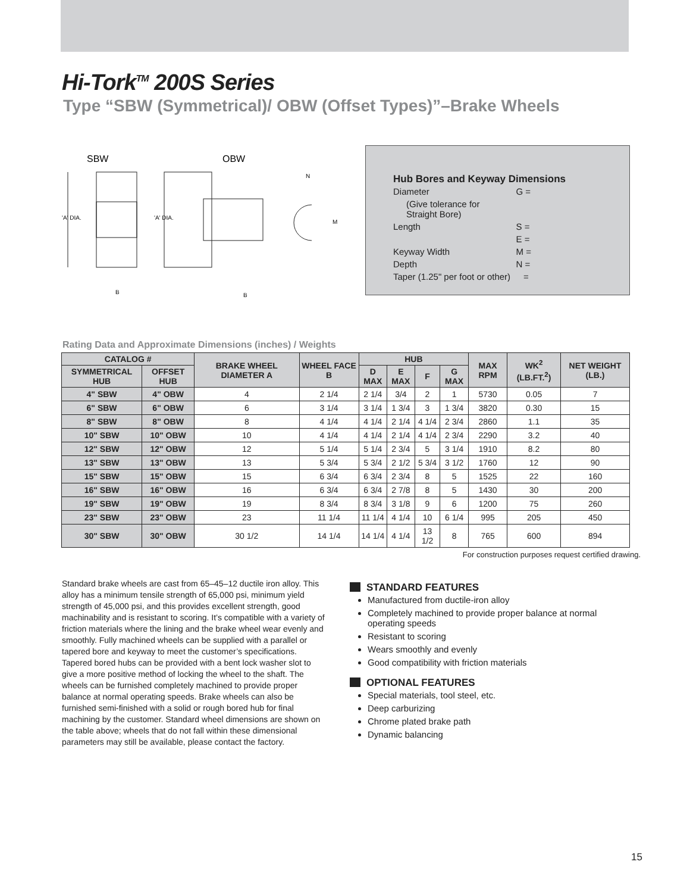Hi-Tork<sup>TM</sup> 200S Series
Type “SBW (Symmetrical)/ OBW (Offset Types)”–Brake Wheels
SBW
OBW
'A' DIA.
'A' DIA.
B
B
N
M
Hub Bores and Keyway Dimensions
| Diameter | G = |
| (Give tolerance for Straight Bore) | |
| Length | S = |
| | E = |
| Keyway Width | M = |
| Depth | N = |
| Taper (1.25" per foot or other) | = |
Rating Data and Approximate Dimensions (inches) / Weights
| CATALOG # | | BRAKE WHEEL DIAMETER A | WHEEL FACE B | HUB | | | | MAX RPM | WK<sup>2</sup> (LB.FT.<sup>2</sup>) | NET WEIGHT (LB.) |
| --- | --- | --- | --- | --- | --- | --- | --- | --- | --- | --- |
| SYMMETRICAL HUB | OFFSET HUB | | | D MAX | E MAX | F | G MAX | | | |
| 4" SBW | 4" OBW | 4 | 2 1/4 | 2 1/4 | 3/4 | 2 | 1 | 5730 | 0.05 | 7 |
| 6" SBW | 6" OBW | 6 | 3 1/4 | 3 1/4 | 1 3/4 | 3 | 1 3/4 | 3820 | 0.30 | 15 |
| 8" SBW | 8" OBW | 8 | 4 1/4 | 4 1/4 | 2 1/4 | 4 1/4 | 2 3/4 | 2860 | 1.1 | 35 |
| 10" SBW | 10" OBW | 10 | 4 1/4 | 4 1/4 | 2 1/4 | 4 1/4 | 2 3/4 | 2290 | 3.2 | 40 |
| 12" SBW | 12" OBW | 12 | 5 1/4 | 5 1/4 | 2 3/4 | 5 | 3 1/4 | 1910 | 8.2 | 80 |
| 13" SBW | 13" OBW | 13 | 5 3/4 | 5 3/4 | 2 1/2 | 5 3/4 | 3 1/2 | 1760 | 12 | 90 |
| 15" SBW | 15" OBW | 15 | 6 3/4 | 6 3/4 | 2 3/4 | 8 | 5 | 1525 | 22 | 160 |
| 16" SBW | 16" OBW | 16 | 6 3/4 | 6 3/4 | 2 7/8 | 8 | 5 | 1430 | 30 | 200 |
| 19" SBW | 19" OBW | 19 | 8 3/4 | 8 3/4 | 3 1/8 | 9 | 6 | 1200 | 75 | 260 |
| 23" SBW | 23" OBW | 23 | 11 1/4 | 11 1/4 | 4 1/4 | 10 | 6 1/4 | 995 | 205 | 450 |
| 30" SBW | 30" OBW | 30 1/2 | 14 1/4 | 14 1/4 | 4 1/4 | 13 1/2 | 8 | 765 | 600 | 894 |
For construction purposes request certified drawing.
Standard brake wheels are cast from 65–45–12 ductile iron alloy. This alloy has a minimum tensile strength of 65,000 psi, minimum yield strength of 45,000 psi, and this provides excellent strength, good machinability and is resistant to scoring. It’s compatible with a variety of friction materials where the lining and the brake wheel wear evenly and smoothly. Fully machined wheels can be supplied with a parallel or tapered bore and keyway to meet the customer’s specifications. Tapered bored hubs can be provided with a bent lock washer slot to give a more positive method of locking the wheel to the shaft. The wheels can be furnished completely machined to provide proper balance at normal operating speeds. Brake wheels can also be furnished semi-finished with a solid or rough bored hub for final machining by the customer. Standard wheel dimensions are shown on the table above; wheels that do not fall within these dimensional parameters may still be available, please contact the factory.
STANDARD FEATURES
Manufactured from ductile-iron alloy
Completely machined to provide proper balance at normal operating speeds
Resistant to scoring
Wears smoothly and evenly
Good compatibility with friction materials
OPTIONAL FEATURES
Special materials, tool steel, etc.
Deep carburizing
Chrome plated brake path
Dynamic balancing
15